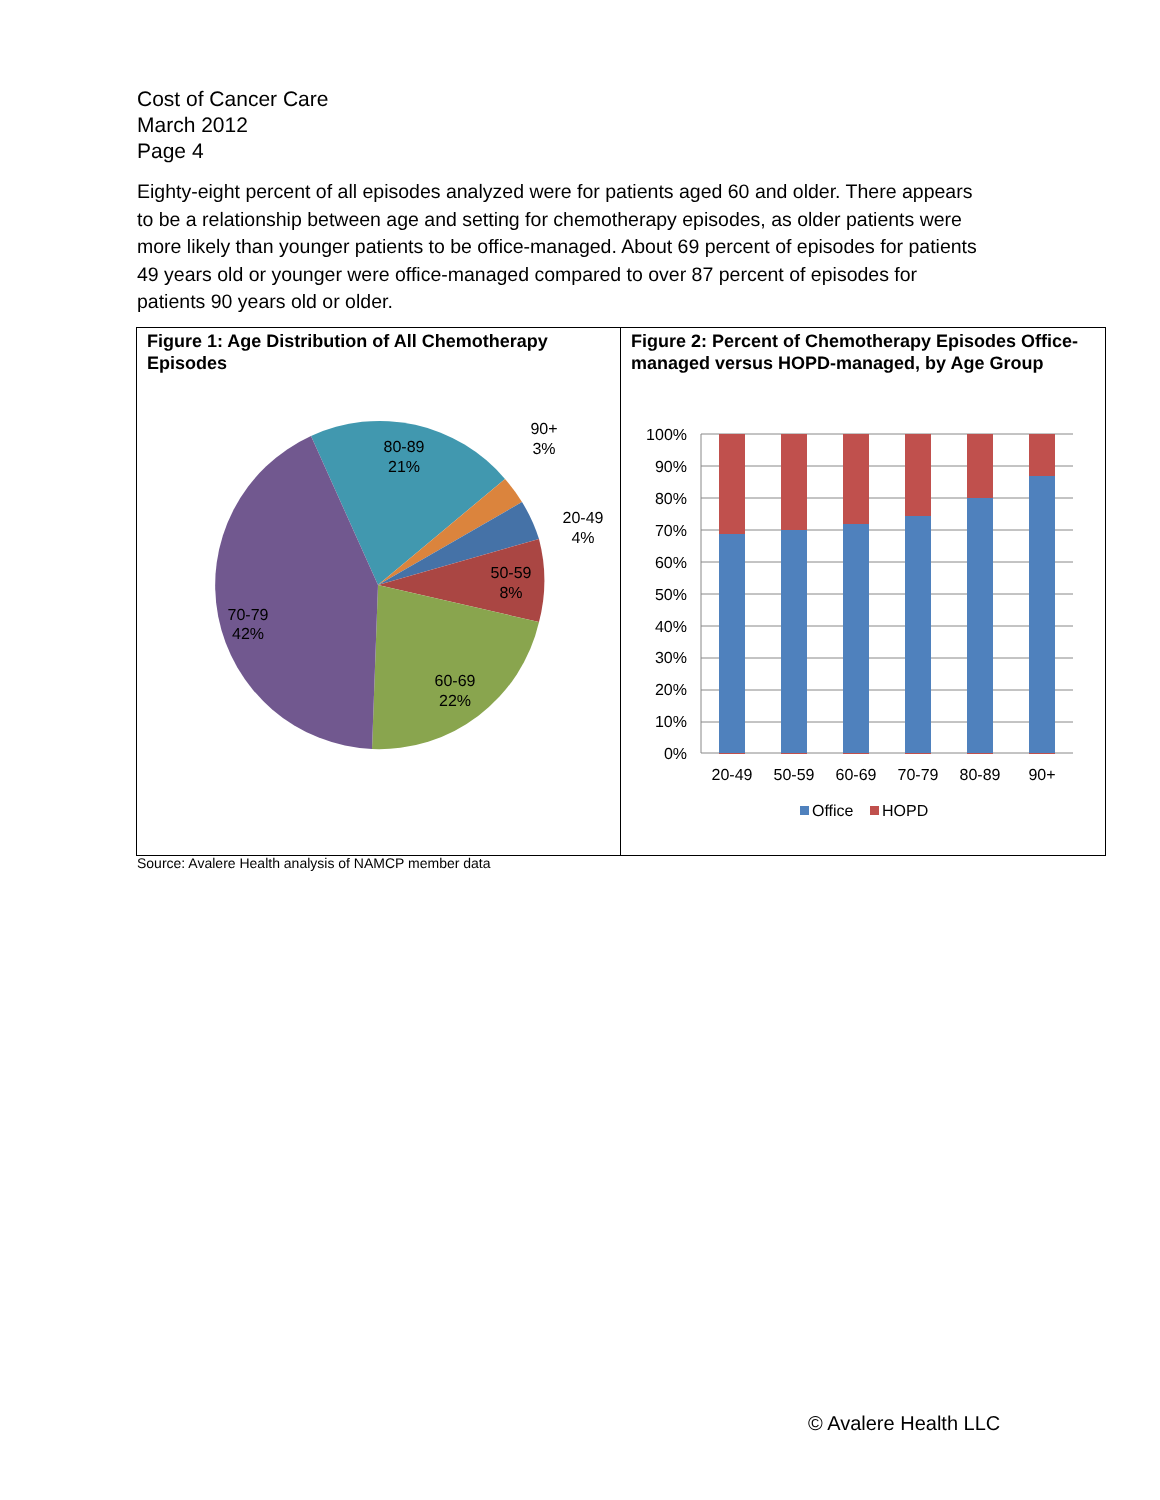Cost of Cancer Care
March 2012
Page 4
Eighty-eight percent of all episodes analyzed were for patients aged 60 and older. There appears to be a relationship between age and setting for chemotherapy episodes, as older patients were more likely than younger patients to be office-managed. About 69 percent of episodes for patients 49 years old or younger were office-managed compared to over 87 percent of episodes for patients 90 years old or older.
Figure 1: Age Distribution of All Chemotherapy Episodes
80-89
21%
90+
3%
20-49
4%
50-59
8%
60-69
22%
70-79
42%
Figure 2: Percent of Chemotherapy Episodes Office-managed versus HOPD-managed, by Age Group
100%
90%
80%
70%
60%
50%
40%
30%
20%
10%
0%
20-49
50-59
60-69
70-79
80-89
90+
Office
HOPD
Source: Avalere Health analysis of NAMCP member data
© Avalere Health LLC